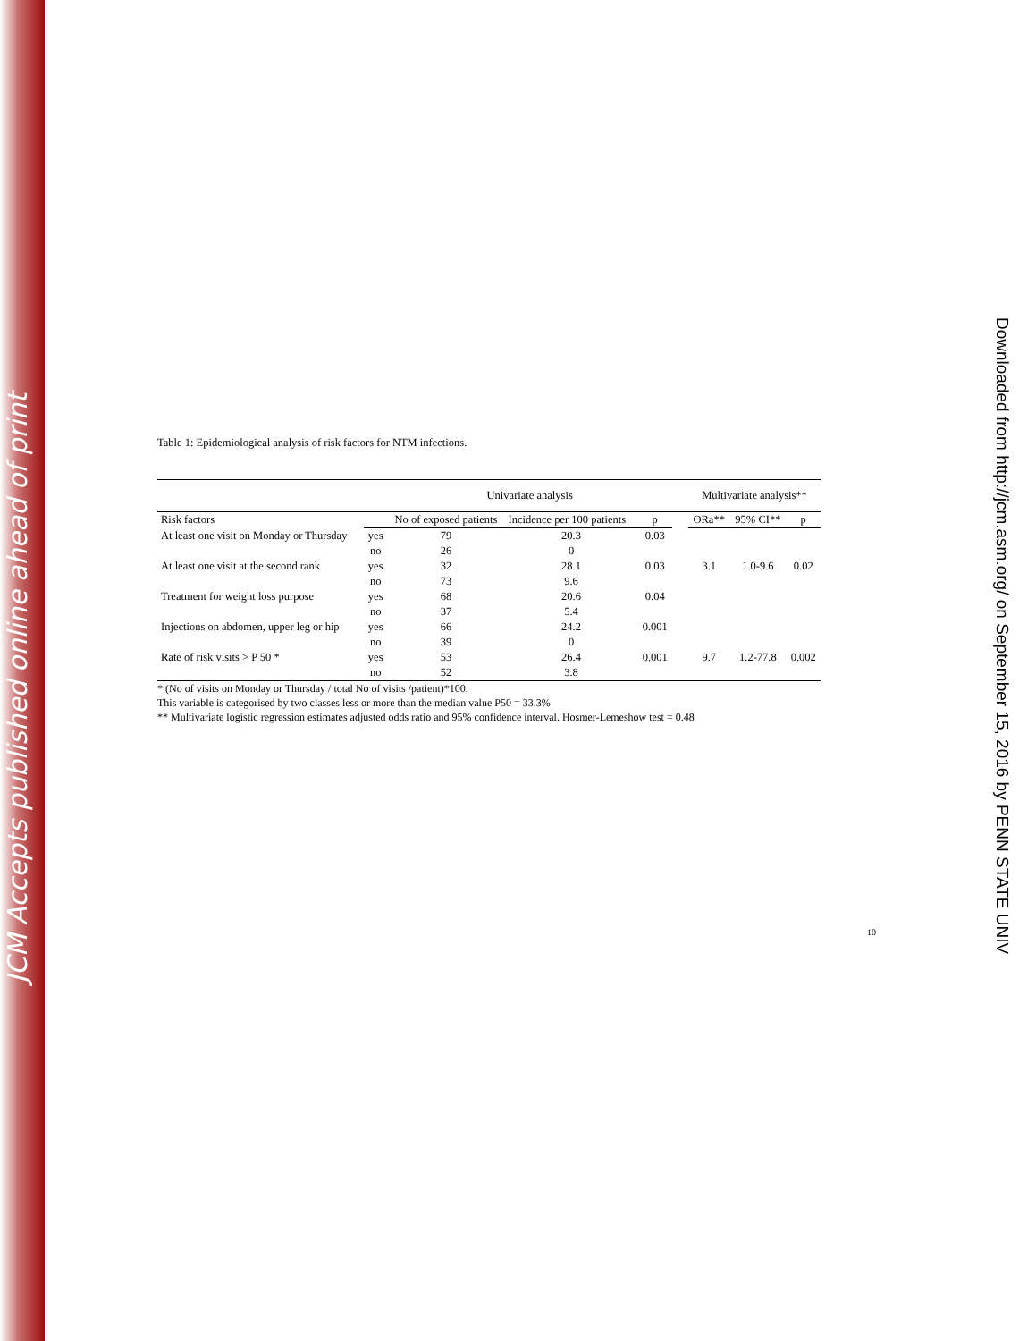JCM Accepts published online ahead of print
Downloaded from http://jcm.asm.org/ on September 15, 2016 by PENN STATE UNIV
Table 1: Epidemiological analysis of risk factors for NTM infections.
| | | Univariate analysis | | | | Multivariate analysis** | | |
| --- | --- | --- | --- | --- | --- | --- | --- | --- |
| Risk factors | | No of exposed patients | Incidence per 100 patients | p | | ORa** | 95% CI** | p |
| At least one visit on Monday or Thursday | yes | 79 | 20.3 | 0.03 | | | | |
| | no | 26 | 0 | | | | | |
| At least one visit at the second rank | yes | 32 | 28.1 | 0.03 | | 3.1 | 1.0-9.6 | 0.02 |
| | no | 73 | 9.6 | | | | | |
| Treatment for weight loss purpose | yes | 68 | 20.6 | 0.04 | | | | |
| | no | 37 | 5.4 | | | | | |
| Injections on abdomen, upper leg or hip | yes | 66 | 24.2 | 0.001 | | | | |
| | no | 39 | 0 | | | | | |
| Rate of risk visits > P 50 * | yes | 53 | 26.4 | 0.001 | | 9.7 | 1.2-77.8 | 0.002 |
| | no | 52 | 3.8 | | | | | |
* (No of visits on Monday or Thursday / total No of visits /patient)*100.
This variable is categorised by two classes less or more than the median value P50 = 33.3%
** Multivariate logistic regression estimates adjusted odds ratio and 95% confidence interval. Hosmer-Lemeshow test = 0.48
10